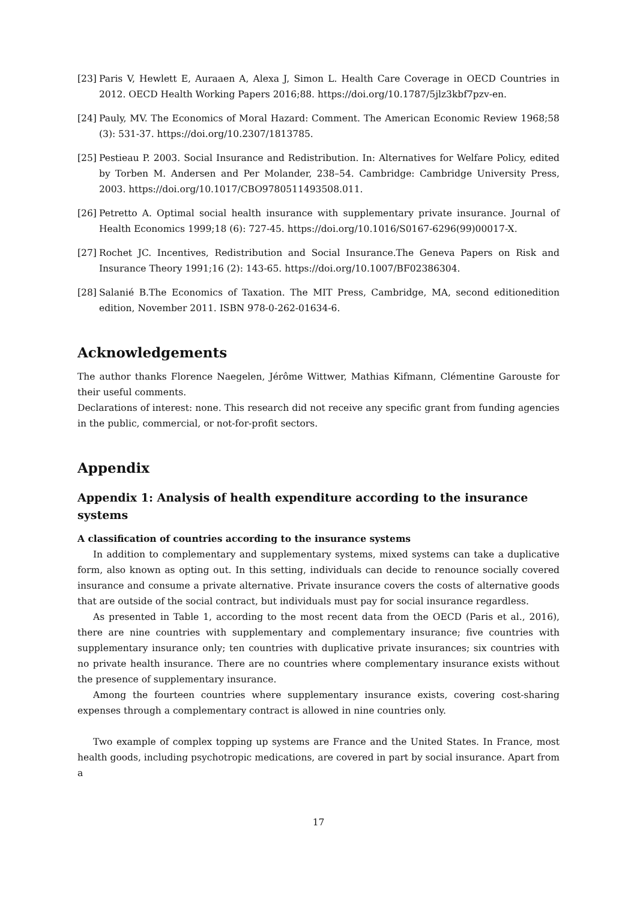[23] Paris V, Hewlett E, Auraaen A, Alexa J, Simon L. Health Care Coverage in OECD Countries in 2012. OECD Health Working Papers 2016;88. https://doi.org/10.1787/5jlz3kbf7pzv-en.
[24] Pauly, MV. The Economics of Moral Hazard: Comment. The American Economic Review 1968;58 (3): 531-37. https://doi.org/10.2307/1813785.
[25] Pestieau P. 2003. Social Insurance and Redistribution. In: Alternatives for Welfare Policy, edited by Torben M. Andersen and Per Molander, 238–54. Cambridge: Cambridge University Press, 2003. https://doi.org/10.1017/CBO9780511493508.011.
[26] Petretto A. Optimal social health insurance with supplementary private insurance. Journal of Health Economics 1999;18 (6): 727-45. https://doi.org/10.1016/S0167-6296(99)00017-X.
[27] Rochet JC. Incentives, Redistribution and Social Insurance.The Geneva Papers on Risk and Insurance Theory 1991;16 (2): 143-65. https://doi.org/10.1007/BF02386304.
[28] Salanié B.The Economics of Taxation. The MIT Press, Cambridge, MA, second editionedition edition, November 2011. ISBN 978-0-262-01634-6.
Acknowledgements
The author thanks Florence Naegelen, Jérôme Wittwer, Mathias Kifmann, Clémentine Garouste for their useful comments.
Declarations of interest: none. This research did not receive any specific grant from funding agencies in the public, commercial, or not-for-profit sectors.
Appendix
Appendix 1: Analysis of health expenditure according to the insurance systems
A classification of countries according to the insurance systems
In addition to complementary and supplementary systems, mixed systems can take a duplicative form, also known as opting out. In this setting, individuals can decide to renounce socially covered insurance and consume a private alternative. Private insurance covers the costs of alternative goods that are outside of the social contract, but individuals must pay for social insurance regardless.
As presented in Table 1, according to the most recent data from the OECD (Paris et al., 2016), there are nine countries with supplementary and complementary insurance; five countries with supplementary insurance only; ten countries with duplicative private insurances; six countries with no private health insurance. There are no countries where complementary insurance exists without the presence of supplementary insurance.
Among the fourteen countries where supplementary insurance exists, covering cost-sharing expenses through a complementary contract is allowed in nine countries only.
Two example of complex topping up systems are France and the United States. In France, most health goods, including psychotropic medications, are covered in part by social insurance. Apart from a
17